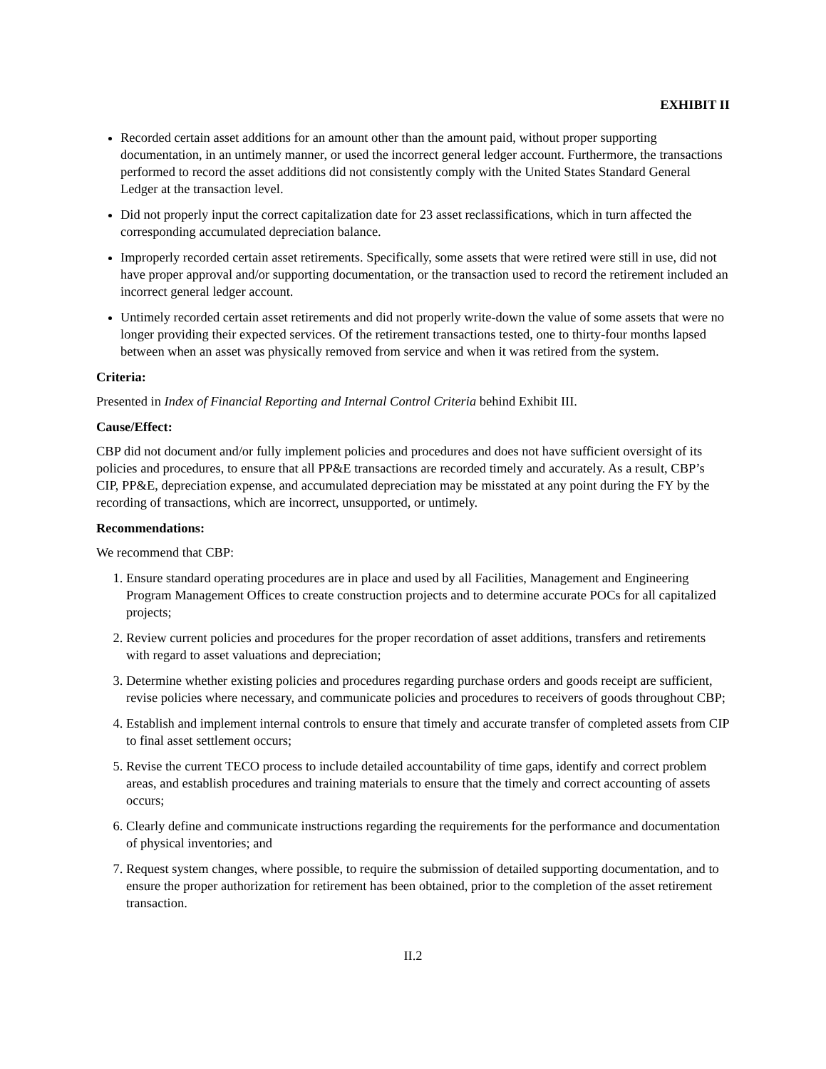EXHIBIT II
Recorded certain asset additions for an amount other than the amount paid, without proper supporting documentation, in an untimely manner, or used the incorrect general ledger account. Furthermore, the transactions performed to record the asset additions did not consistently comply with the United States Standard General Ledger at the transaction level.
Did not properly input the correct capitalization date for 23 asset reclassifications, which in turn affected the corresponding accumulated depreciation balance.
Improperly recorded certain asset retirements. Specifically, some assets that were retired were still in use, did not have proper approval and/or supporting documentation, or the transaction used to record the retirement included an incorrect general ledger account.
Untimely recorded certain asset retirements and did not properly write-down the value of some assets that were no longer providing their expected services. Of the retirement transactions tested, one to thirty-four months lapsed between when an asset was physically removed from service and when it was retired from the system.
Criteria:
Presented in Index of Financial Reporting and Internal Control Criteria behind Exhibit III.
Cause/Effect:
CBP did not document and/or fully implement policies and procedures and does not have sufficient oversight of its policies and procedures, to ensure that all PP&E transactions are recorded timely and accurately. As a result, CBP’s CIP, PP&E, depreciation expense, and accumulated depreciation may be misstated at any point during the FY by the recording of transactions, which are incorrect, unsupported, or untimely.
Recommendations:
We recommend that CBP:
1. Ensure standard operating procedures are in place and used by all Facilities, Management and Engineering Program Management Offices to create construction projects and to determine accurate POCs for all capitalized projects;
2. Review current policies and procedures for the proper recordation of asset additions, transfers and retirements with regard to asset valuations and depreciation;
3. Determine whether existing policies and procedures regarding purchase orders and goods receipt are sufficient, revise policies where necessary, and communicate policies and procedures to receivers of goods throughout CBP;
4. Establish and implement internal controls to ensure that timely and accurate transfer of completed assets from CIP to final asset settlement occurs;
5. Revise the current TECO process to include detailed accountability of time gaps, identify and correct problem areas, and establish procedures and training materials to ensure that the timely and correct accounting of assets occurs;
6. Clearly define and communicate instructions regarding the requirements for the performance and documentation of physical inventories; and
7. Request system changes, where possible, to require the submission of detailed supporting documentation, and to ensure the proper authorization for retirement has been obtained, prior to the completion of the asset retirement transaction.
II.2